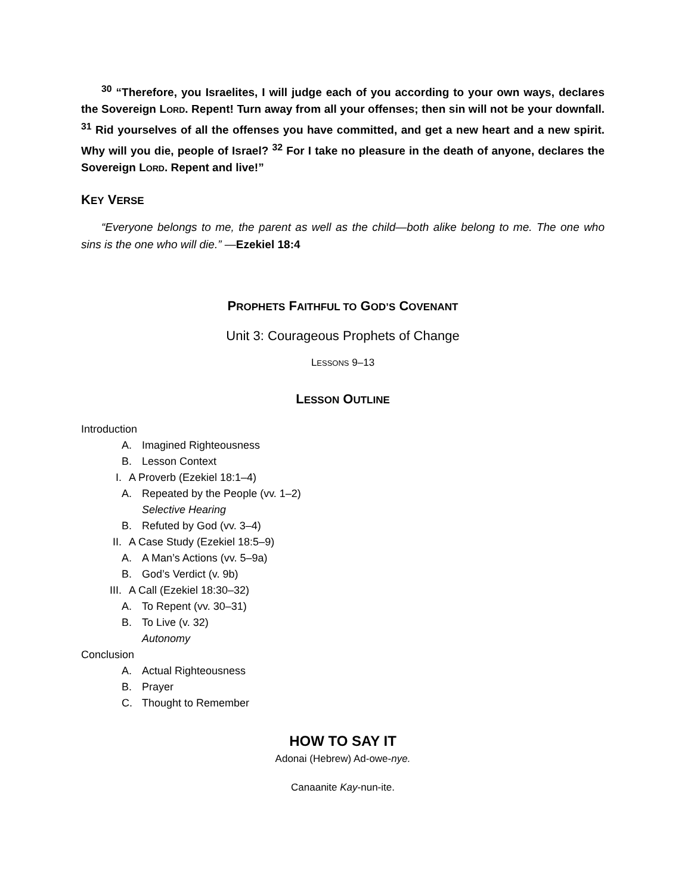<sup>30</sup> “Therefore, you Israelites, I will judge each of you according to your own ways, declares the Sovereign LORD. Repent! Turn away from all your offenses; then sin will not be your downfall. <sup>31</sup> Rid yourselves of all the offenses you have committed, and get a new heart and a new spirit. Why will you die, people of Israel? <sup>32</sup> For I take no pleasure in the death of anyone, declares the Sovereign LORD. Repent and live!”
KEY VERSE
“Everyone belongs to me, the parent as well as the child—both alike belong to me. The one who sins is the one who will die.” —Ezekiel 18:4
PROPHETS FAITHFUL TO GOD’S COVENANT
Unit 3: Courageous Prophets of Change
LESSONS 9–13
LESSON OUTLINE
Introduction
A. Imagined Righteousness
B. Lesson Context
I. A Proverb (Ezekiel 18:1–4)
A. Repeated by the People (vv. 1–2)
Selective Hearing
B. Refuted by God (vv. 3–4)
II. A Case Study (Ezekiel 18:5–9)
A. A Man’s Actions (vv. 5–9a)
B. God’s Verdict (v. 9b)
III. A Call (Ezekiel 18:30–32)
A. To Repent (vv. 30–31)
B. To Live (v. 32)
Autonomy
Conclusion
A. Actual Righteousness
B. Prayer
C. Thought to Remember
HOW TO SAY IT
Adonai (Hebrew) Ad-owe-nye.
Canaanite Kay-nun-ite.